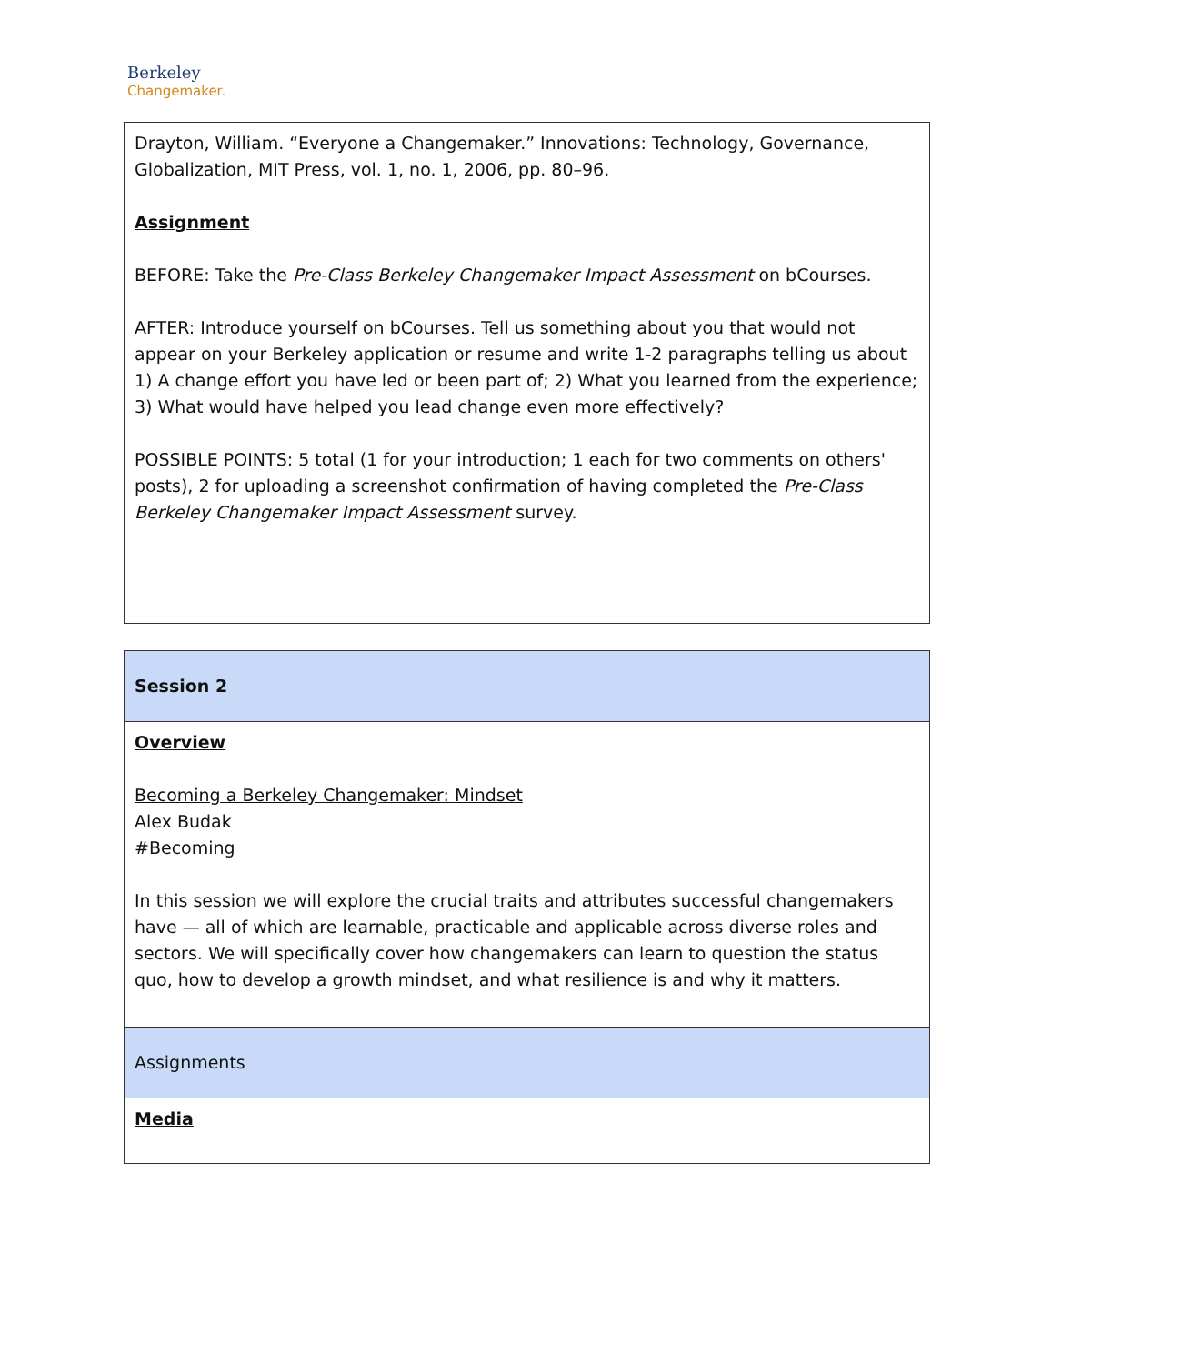Berkeley
Changemaker.
| Drayton, William. “Everyone a Changemaker.” Innovations: Technology, Governance, Globalization, MIT Press, vol. 1, no. 1, 2006, pp. 80–96. Assignment BEFORE: Take the Pre-Class Berkeley Changemaker Impact Assessment on bCourses. AFTER: Introduce yourself on bCourses. Tell us something about you that would not appear on your Berkeley application or resume and write 1-2 paragraphs telling us about 1) A change effort you have led or been part of; 2) What you learned from the experience; 3) What would have helped you lead change even more effectively? POSSIBLE POINTS: 5 total (1 for your introduction; 1 each for two comments on others' posts), 2 for uploading a screenshot confirmation of having completed the Pre-Class Berkeley Changemaker Impact Assessment survey. |
| Session 2 |
| Overview Becoming a Berkeley Changemaker: Mindset Alex Budak #Becoming In this session we will explore the crucial traits and attributes successful changemakers have — all of which are learnable, practicable and applicable across diverse roles and sectors. We will specifically cover how changemakers can learn to question the status quo, how to develop a growth mindset, and what resilience is and why it matters. |
| Assignments |
| Media |